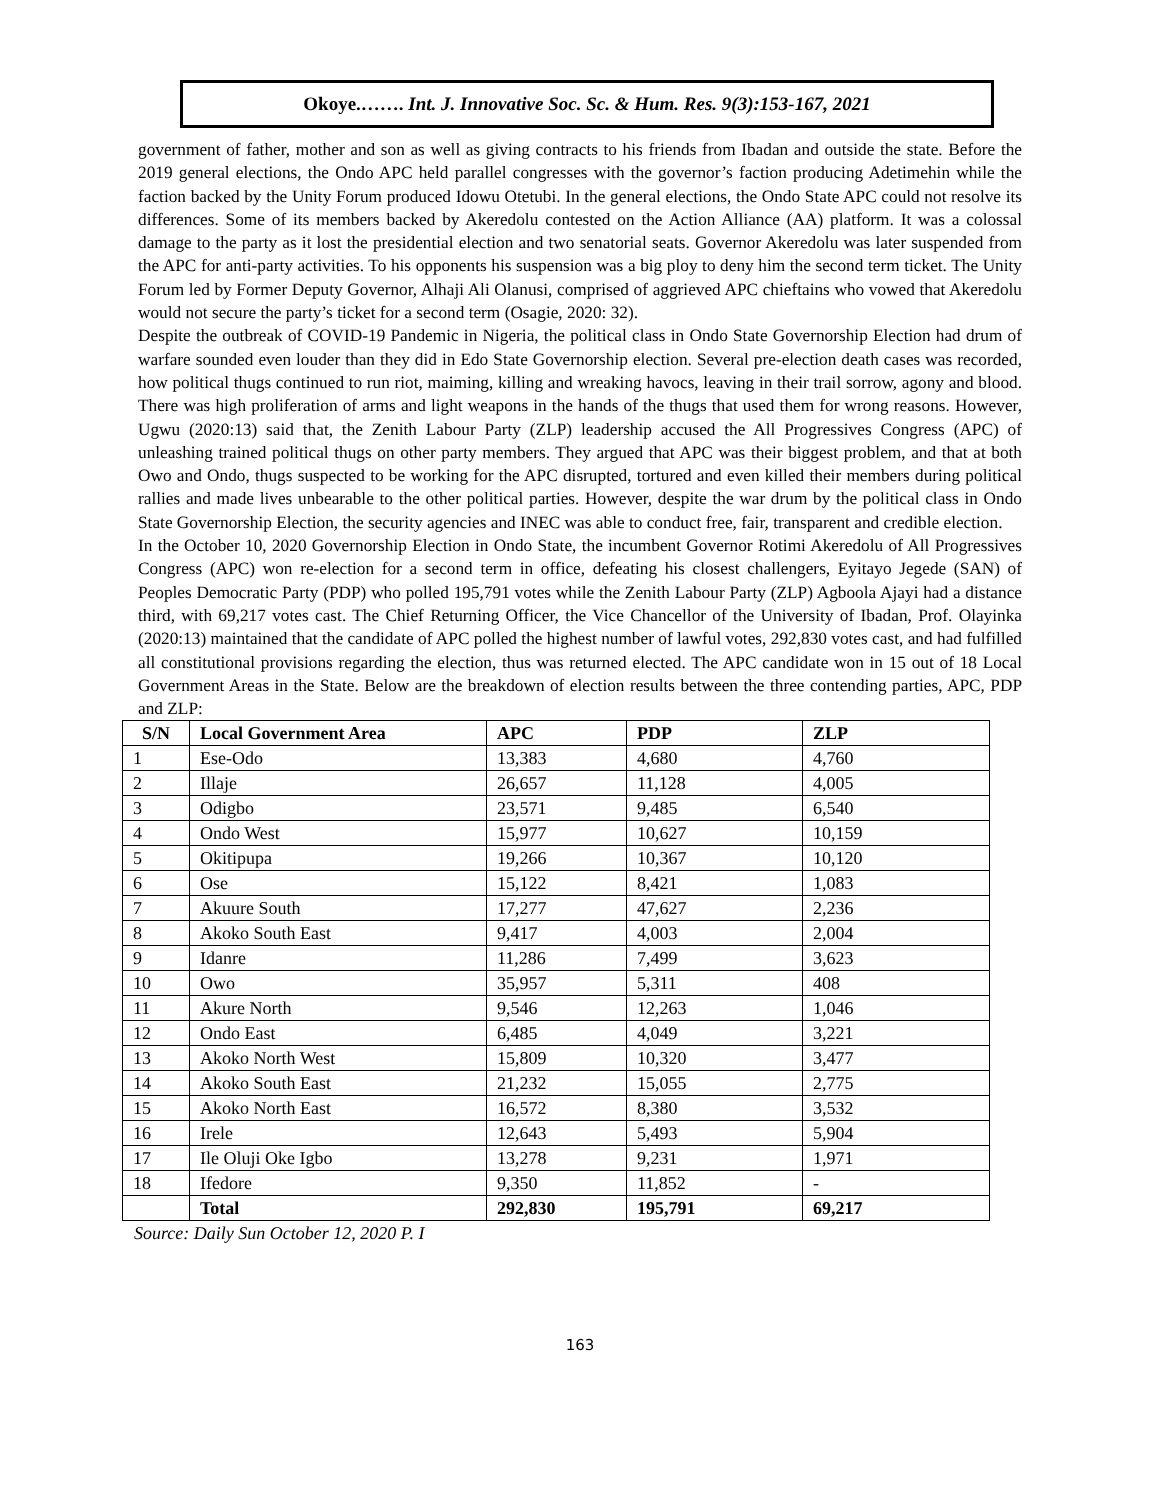Okoye.……. Int. J. Innovative Soc. Sc. & Hum. Res. 9(3):153-167, 2021
government of father, mother and son as well as giving contracts to his friends from Ibadan and outside the state. Before the 2019 general elections, the Ondo APC held parallel congresses with the governor’s faction producing Adetimehin while the faction backed by the Unity Forum produced Idowu Otetubi. In the general elections, the Ondo State APC could not resolve its differences. Some of its members backed by Akeredolu contested on the Action Alliance (AA) platform. It was a colossal damage to the party as it lost the presidential election and two senatorial seats. Governor Akeredolu was later suspended from the APC for anti-party activities. To his opponents his suspension was a big ploy to deny him the second term ticket. The Unity Forum led by Former Deputy Governor, Alhaji Ali Olanusi, comprised of aggrieved APC chieftains who vowed that Akeredolu would not secure the party’s ticket for a second term (Osagie, 2020: 32).
Despite the outbreak of COVID-19 Pandemic in Nigeria, the political class in Ondo State Governorship Election had drum of warfare sounded even louder than they did in Edo State Governorship election. Several pre-election death cases was recorded, how political thugs continued to run riot, maiming, killing and wreaking havocs, leaving in their trail sorrow, agony and blood. There was high proliferation of arms and light weapons in the hands of the thugs that used them for wrong reasons. However, Ugwu (2020:13) said that, the Zenith Labour Party (ZLP) leadership accused the All Progressives Congress (APC) of unleashing trained political thugs on other party members. They argued that APC was their biggest problem, and that at both Owo and Ondo, thugs suspected to be working for the APC disrupted, tortured and even killed their members during political rallies and made lives unbearable to the other political parties. However, despite the war drum by the political class in Ondo State Governorship Election, the security agencies and INEC was able to conduct free, fair, transparent and credible election.
In the October 10, 2020 Governorship Election in Ondo State, the incumbent Governor Rotimi Akeredolu of All Progressives Congress (APC) won re-election for a second term in office, defeating his closest challengers, Eyitayo Jegede (SAN) of Peoples Democratic Party (PDP) who polled 195,791 votes while the Zenith Labour Party (ZLP) Agboola Ajayi had a distance third, with 69,217 votes cast. The Chief Returning Officer, the Vice Chancellor of the University of Ibadan, Prof. Olayinka (2020:13) maintained that the candidate of APC polled the highest number of lawful votes, 292,830 votes cast, and had fulfilled all constitutional provisions regarding the election, thus was returned elected. The APC candidate won in 15 out of 18 Local Government Areas in the State. Below are the breakdown of election results between the three contending parties, APC, PDP and ZLP:
| S/N | Local Government Area | APC | PDP | ZLP |
| --- | --- | --- | --- | --- |
| 1 | Ese-Odo | 13,383 | 4,680 | 4,760 |
| 2 | Illaje | 26,657 | 11,128 | 4,005 |
| 3 | Odigbo | 23,571 | 9,485 | 6,540 |
| 4 | Ondo West | 15,977 | 10,627 | 10,159 |
| 5 | Okitipupa | 19,266 | 10,367 | 10,120 |
| 6 | Ose | 15,122 | 8,421 | 1,083 |
| 7 | Akuure South | 17,277 | 47,627 | 2,236 |
| 8 | Akoko South East | 9,417 | 4,003 | 2,004 |
| 9 | Idanre | 11,286 | 7,499 | 3,623 |
| 10 | Owo | 35,957 | 5,311 | 408 |
| 11 | Akure North | 9,546 | 12,263 | 1,046 |
| 12 | Ondo East | 6,485 | 4,049 | 3,221 |
| 13 | Akoko North West | 15,809 | 10,320 | 3,477 |
| 14 | Akoko South East | 21,232 | 15,055 | 2,775 |
| 15 | Akoko North East | 16,572 | 8,380 | 3,532 |
| 16 | Irele | 12,643 | 5,493 | 5,904 |
| 17 | Ile Oluji Oke Igbo | 13,278 | 9,231 | 1,971 |
| 18 | Ifedore | 9,350 | 11,852 | - |
| | Total | 292,830 | 195,791 | 69,217 |
Source: Daily Sun October 12, 2020 P. I
163